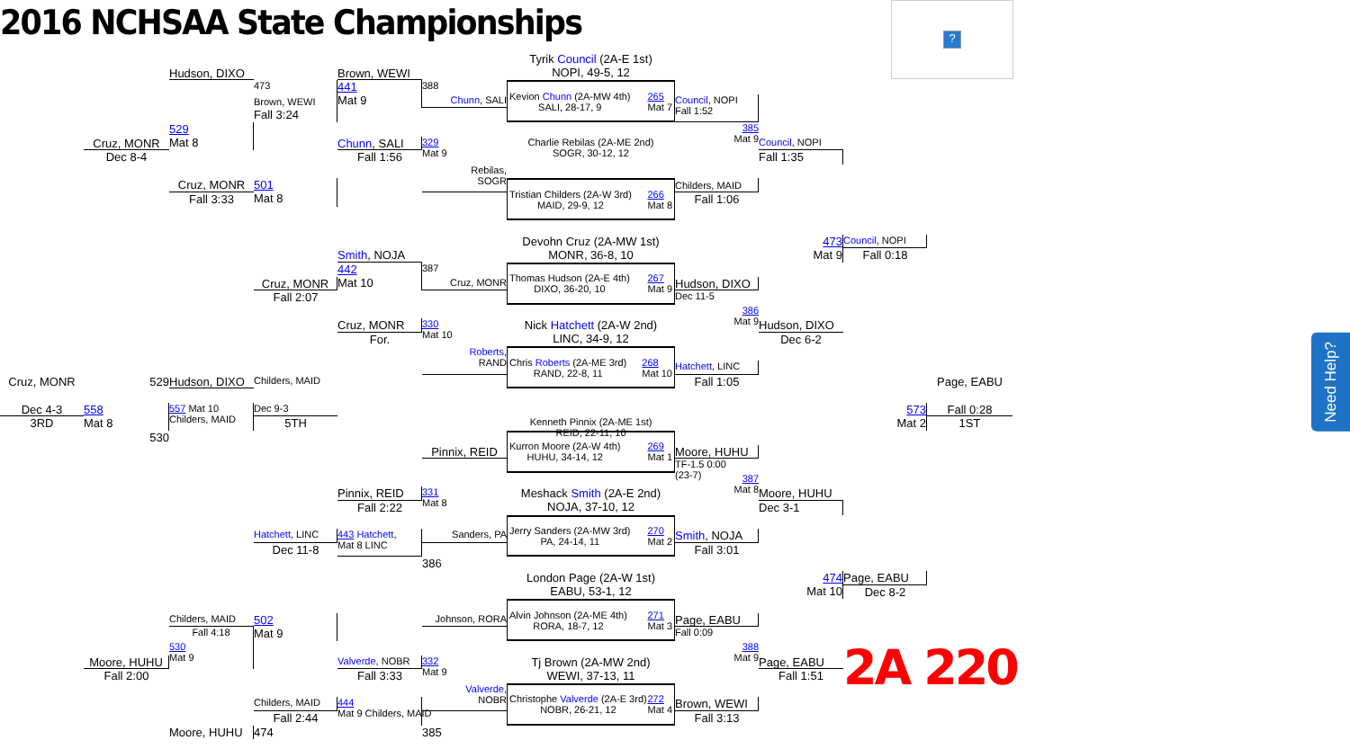2016 NCHSAA State Championships
?
Tyrik Council (2A-E 1st)
NOPI, 49-5, 12
Hudson, DIXO
473
Brown, WEWI
388
441
Mat 9
Brown, WEWI
Fall 3:24
Chunn, SALI
Kevion Chunn (2A-MW 4th)
SALI, 28-17, 9 265
Mat 7
Council, NOPI
Fall 1:52
529
Mat 8
385
Mat 9
Cruz, MONR
Dec 8-4
Chunn, SALI
329
Mat 9
Fall 1:56
Charlie Rebilas (2A-ME 2nd)
SOGR, 30-12, 12
Council, NOPI
Fall 1:35
Rebilas,
SOGR
Cruz, MONR
501
Mat 8
Fall 3:33
Tristian Childers (2A-W 3rd)
MAID, 29-9, 12 266
Mat 8
Childers, MAID
Fall 1:06
Devohn Cruz (2A-MW 1st)
MONR, 36-8, 10
473
Mat 9
Council, NOPI
Fall 0:18
Smith, NOJA
387
442
Mat 10
Cruz, MONR
Fall 2:07
Cruz, MONR
Thomas Hudson (2A-E 4th)
DIXO, 36-20, 10 267
Mat 9
Hudson, DIXO
Dec 11-5
386
Mat 9
Cruz, MONR
330
Mat 10
For.
Hudson, DIXO
Dec 6-2
Nick Hatchett (2A-W 2nd)
LINC, 34-9, 12
Roberts,
RAND
Chris Roberts (2A-ME 3rd)
RAND, 22-8, 11 268
Mat 10
Hatchett, LINC
Fall 1:05
Cruz, MONR
529
Hudson, DIXO
Childers, MAID
Page, EABU
Dec 4-3
3RD
558
Mat 8
Dec 9-3
5TH
557 Mat 10
Childers, MAID
530
573
Mat 2
Fall 0:28
1ST
Kenneth Pinnix (2A-ME 1st)
REID, 22-11, 10
Pinnix, REID
Kurron Moore (2A-W 4th)
HUHU, 34-14, 12 269
Mat 1
Moore, HUHU
TF-1.5 0:00
(23-7)
387
Mat 8
Pinnix, REID
331
Mat 8
Fall 2:22
Meshack Smith (2A-E 2nd)
NOJA, 37-10, 12
Moore, HUHU
Dec 3-1
Sanders, PA
Hatchett, LINC
Dec 11-8
443 Hatchett,
Mat 8 LINC
Jerry Sanders (2A-MW 3rd)
PA, 24-14, 11 270
Mat 2
Smith, NOJA
Fall 3:01
386
London Page (2A-W 1st)
EABU, 53-1, 12
474
Mat 10
Page, EABU
Dec 8-2
Childers, MAID
Fall 4:18
502
Mat 9
Johnson, RORA
Alvin Johnson (2A-ME 4th)
RORA, 18-7, 12 271
Mat 3
Page, EABU
Fall 0:09
530
Mat 9
388
Mat 9
2A 220
Moore, HUHU
Fall 2:00
Valverde, NOBR
332
Mat 9
Fall 3:33
Tj Brown (2A-MW 2nd)
WEWI, 37-13, 11
Page, EABU
Fall 1:51
Valverde,
NOBR
Childers, MAID
444
Mat 9 Childers, MAID
Christophe Valverde (2A-E 3rd)
NOBR, 26-21, 12 272
Mat 4
Brown, WEWI
Fall 3:13
Fall 2:44
Moore, HUHU
474
385
Need Help?